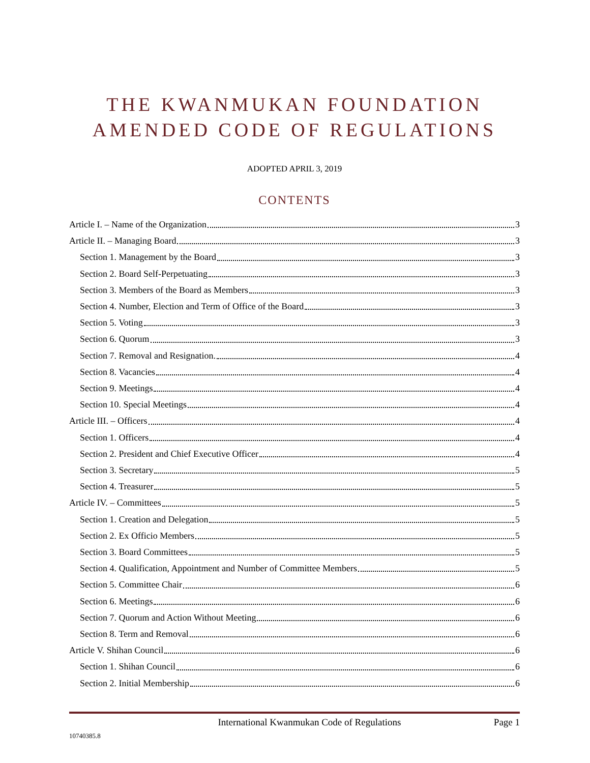THE KWANMUKAN FOUNDATION
AMENDED CODE OF REGULATIONS
ADOPTED APRIL 3, 2019
CONTENTS
Article I. – Name of the Organization 3
Article II. – Managing Board 3
Section 1. Management by the Board 3
Section 2. Board Self-Perpetuating 3
Section 3. Members of the Board as Members 3
Section 4. Number, Election and Term of Office of the Board 3
Section 5. Voting 3
Section 6. Quorum 3
Section 7. Removal and Resignation. 4
Section 8. Vacancies 4
Section 9. Meetings 4
Section 10. Special Meetings 4
Article III. – Officers 4
Section 1. Officers 4
Section 2. President and Chief Executive Officer 4
Section 3. Secretary 5
Section 4. Treasurer 5
Article IV. – Committees 5
Section 1. Creation and Delegation 5
Section 2. Ex Officio Members 5
Section 3. Board Committees 5
Section 4. Qualification, Appointment and Number of Committee Members 5
Section 5. Committee Chair 6
Section 6. Meetings 6
Section 7. Quorum and Action Without Meeting 6
Section 8. Term and Removal 6
Article V. Shihan Council 6
Section 1. Shihan Council 6
Section 2. Initial Membership 6
International Kwanmukan Code of Regulations Page 1
10740385.8